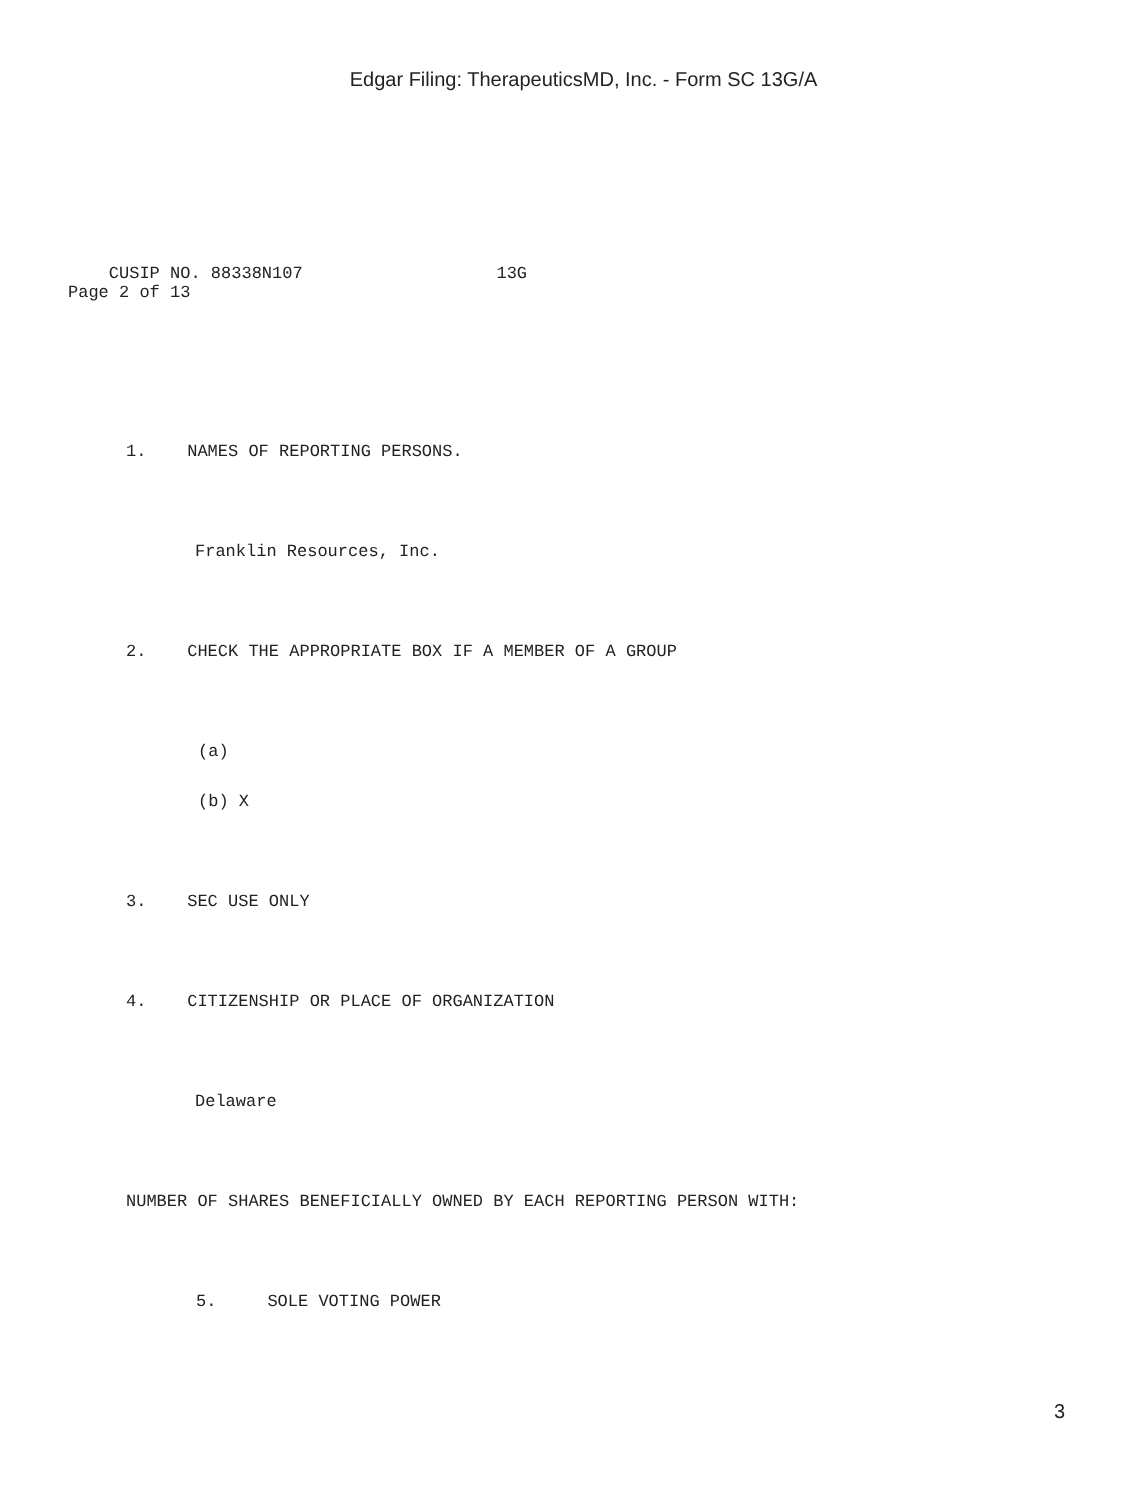Edgar Filing: TherapeuticsMD, Inc. - Form SC 13G/A
CUSIP NO. 88338N107 13G Page 2 of 13
1. NAMES OF REPORTING PERSONS.
Franklin Resources, Inc.
2. CHECK THE APPROPRIATE BOX IF A MEMBER OF A GROUP
(a)
(b) X
3. SEC USE ONLY
4. CITIZENSHIP OR PLACE OF ORGANIZATION
Delaware
NUMBER OF SHARES BENEFICIALLY OWNED BY EACH REPORTING PERSON WITH:
5. SOLE VOTING POWER
3